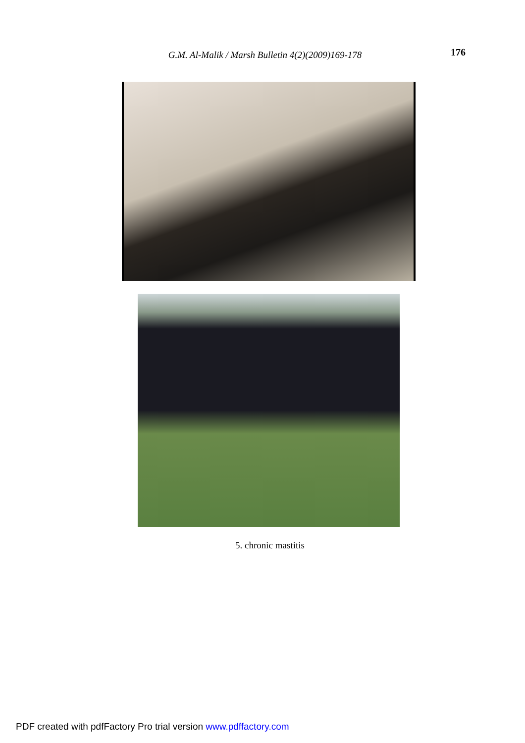G.M. Al-Malik / Marsh Bulletin 4(2)(2009)169-178
176
5. chronic mastitis
PDF created with pdfFactory Pro trial version www.pdffactory.com